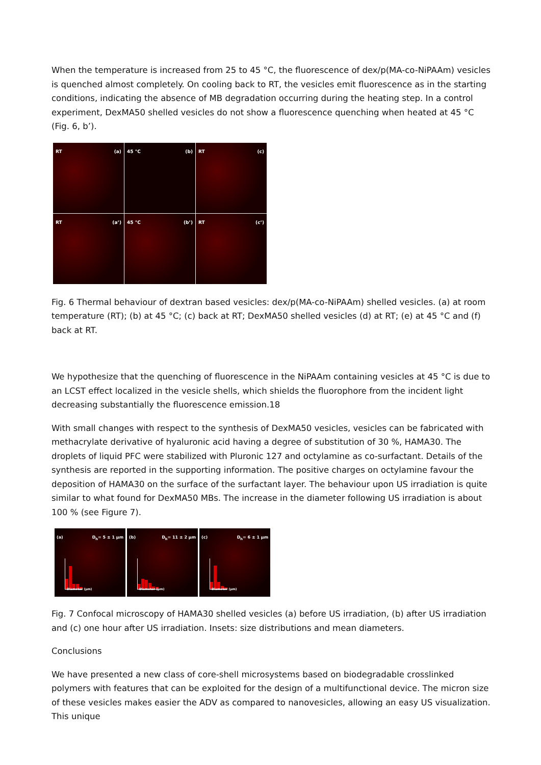When the temperature is increased from 25 to 45 °C, the fluorescence of dex/p(MA-co-NiPAAm) vesicles is quenched almost completely. On cooling back to RT, the vesicles emit fluorescence as in the starting conditions, indicating the absence of MB degradation occurring during the heating step. In a control experiment, DexMA50 shelled vesicles do not show a fluorescence quenching when heated at 45 °C (Fig. 6, b’).
RT (a)
45 °C (b)
RT (c)
RT (a’)
45 °C (b’)
RT (c’)
Fig. 6 Thermal behaviour of dextran based vesicles: dex/p(MA-co-NiPAAm) shelled vesicles. (a) at room temperature (RT); (b) at 45 °C; (c) back at RT; DexMA50 shelled vesicles (d) at RT; (e) at 45 °C and (f) back at RT.
We hypothesize that the quenching of fluorescence in the NiPAAm containing vesicles at 45 °C is due to an LCST effect localized in the vesicle shells, which shields the fluorophore from the incident light decreasing substantially the fluorescence emission.18
With small changes with respect to the synthesis of DexMA50 vesicles, vesicles can be fabricated with methacrylate derivative of hyaluronic acid having a degree of substitution of 30 %, HAMA30. The droplets of liquid PFC were stabilized with Pluronic 127 and octylamine as co-surfactant. Details of the synthesis are reported in the supporting information. The positive charges on octylamine favour the deposition of HAMA30 on the surface of the surfactant layer. The behaviour upon US irradiation is quite similar to what found for DexMA50 MBs. The increase in the diameter following US irradiation is about 100 % (see Figure 7).
(a) D<sub>h</sub>= 5 ± 1 µm
Diameter (µm)
(b) D<sub>h</sub>= 11 ± 2 µm
Diameter (µm)
(c) D<sub>h</sub>= 6 ± 1 µm
Diameter (µm)
Fig. 7 Confocal microscopy of HAMA30 shelled vesicles (a) before US irradiation, (b) after US irradiation and (c) one hour after US irradiation. Insets: size distributions and mean diameters.
Conclusions
We have presented a new class of core-shell microsystems based on biodegradable crosslinked polymers with features that can be exploited for the design of a multifunctional device. The micron size of these vesicles makes easier the ADV as compared to nanovesicles, allowing an easy US visualization. This unique